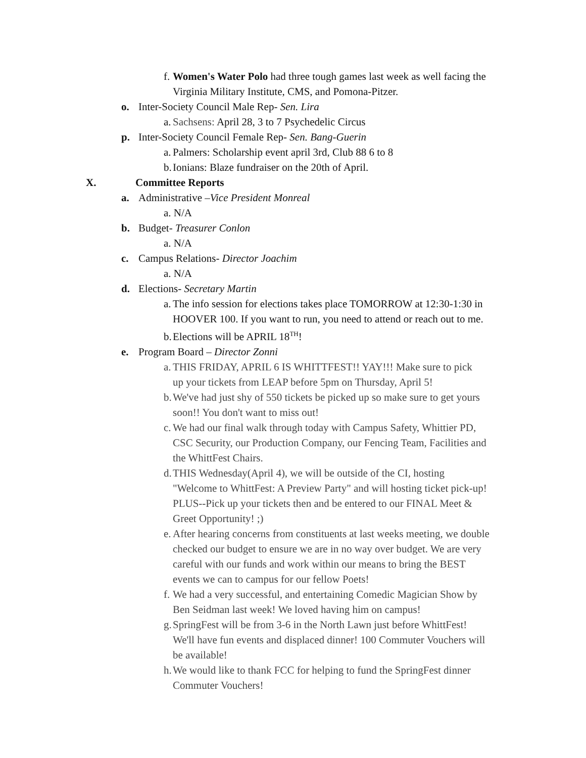f. Women's Water Polo had three tough games last week as well facing the
Virginia Military Institute, CMS, and Pomona-Pitzer.
o. Inter-Society Council Male Rep- Sen. Lira
a. Sachsens: April 28, 3 to 7 Psychedelic Circus
p. Inter-Society Council Female Rep- Sen. Bang-Guerin
a. Palmers: Scholarship event april 3rd, Club 88 6 to 8
b. Ionians: Blaze fundraiser on the 20th of April.
X. Committee Reports
a. Administrative –Vice President Monreal
a. N/A
b. Budget- Treasurer Conlon
a. N/A
c. Campus Relations- Director Joachim
a. N/A
d. Elections- Secretary Martin
a. The info session for elections takes place TOMORROW at 12:30-1:30 in
HOOVER 100. If you want to run, you need to attend or reach out to me.
b. Elections will be APRIL 18<sup>TH</sup>!
e. Program Board – Director Zonni
a. THIS FRIDAY, APRIL 6 IS WHITTFEST!! YAY!!! Make sure to pick
up your tickets from LEAP before 5pm on Thursday, April 5!
b. We've had just shy of 550 tickets be picked up so make sure to get yours
soon!! You don't want to miss out!
c. We had our final walk through today with Campus Safety, Whittier PD,
CSC Security, our Production Company, our Fencing Team, Facilities and
the WhittFest Chairs.
d. THIS Wednesday(April 4), we will be outside of the CI, hosting
"Welcome to WhittFest: A Preview Party" and will hosting ticket pick-up!
PLUS--Pick up your tickets then and be entered to our FINAL Meet &
Greet Opportunity! ;)
e. After hearing concerns from constituents at last weeks meeting, we double
checked our budget to ensure we are in no way over budget. We are very
careful with our funds and work within our means to bring the BEST
events we can to campus for our fellow Poets!
f. We had a very successful, and entertaining Comedic Magician Show by
Ben Seidman last week! We loved having him on campus!
g. SpringFest will be from 3-6 in the North Lawn just before WhittFest!
We'll have fun events and displaced dinner! 100 Commuter Vouchers will
be available!
h. We would like to thank FCC for helping to fund the SpringFest dinner
Commuter Vouchers!